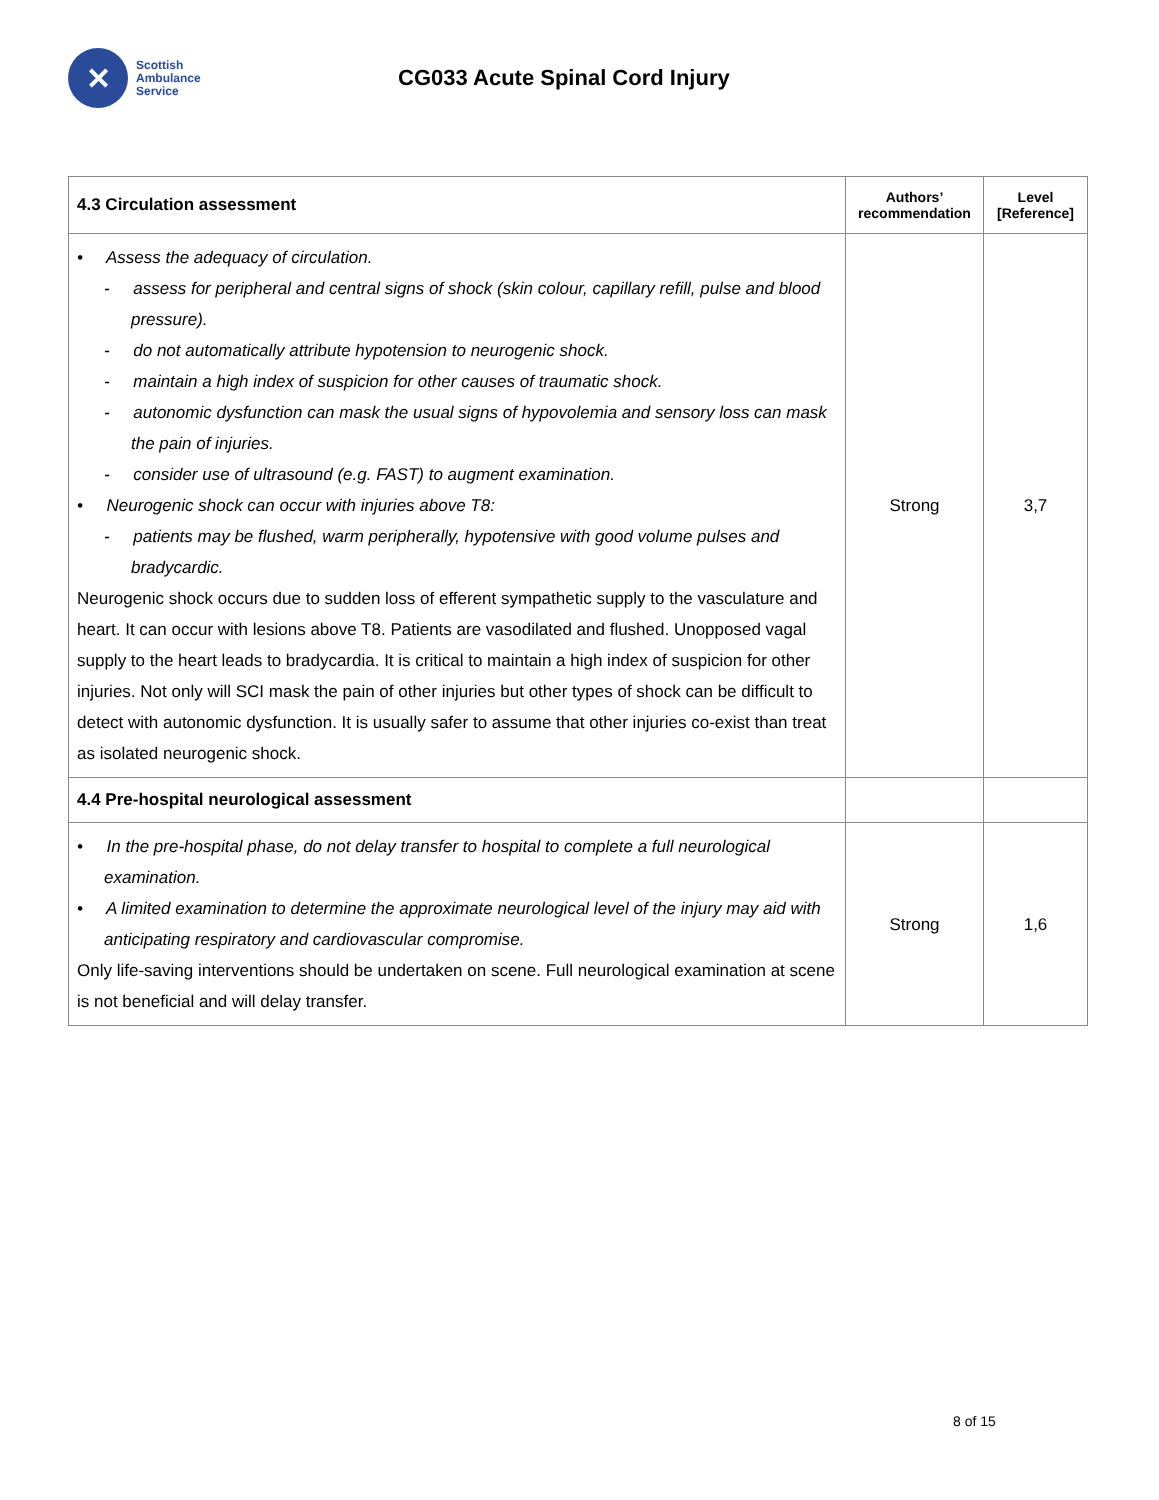✕
Scottish
Ambulance
Service
CG033 Acute Spinal Cord Injury
| 4.3 Circulation assessment | Authors’ recommendation | Level [Reference] |
| --- | --- | --- |
| • Assess the adequacy of circulation. - assess for peripheral and central signs of shock (skin colour, capillary refill, pulse and blood pressure). - do not automatically attribute hypotension to neurogenic shock. - maintain a high index of suspicion for other causes of traumatic shock. - autonomic dysfunction can mask the usual signs of hypovolemia and sensory loss can mask the pain of injuries. - consider use of ultrasound (e.g. FAST) to augment examination. • Neurogenic shock can occur with injuries above T8: - patients may be flushed, warm peripherally, hypotensive with good volume pulses and bradycardic. Neurogenic shock occurs due to sudden loss of efferent sympathetic supply to the vasculature and heart. It can occur with lesions above T8. Patients are vasodilated and flushed. Unopposed vagal supply to the heart leads to bradycardia. It is critical to maintain a high index of suspicion for other injuries. Not only will SCI mask the pain of other injuries but other types of shock can be difficult to detect with autonomic dysfunction. It is usually safer to assume that other injuries co-exist than treat as isolated neurogenic shock. | Strong | 3,7 |
| 4.4 Pre-hospital neurological assessment | | |
| • In the pre-hospital phase, do not delay transfer to hospital to complete a full neurological examination. • A limited examination to determine the approximate neurological level of the injury may aid with anticipating respiratory and cardiovascular compromise. Only life-saving interventions should be undertaken on scene. Full neurological examination at scene is not beneficial and will delay transfer. | Strong | 1,6 |
8 of 15